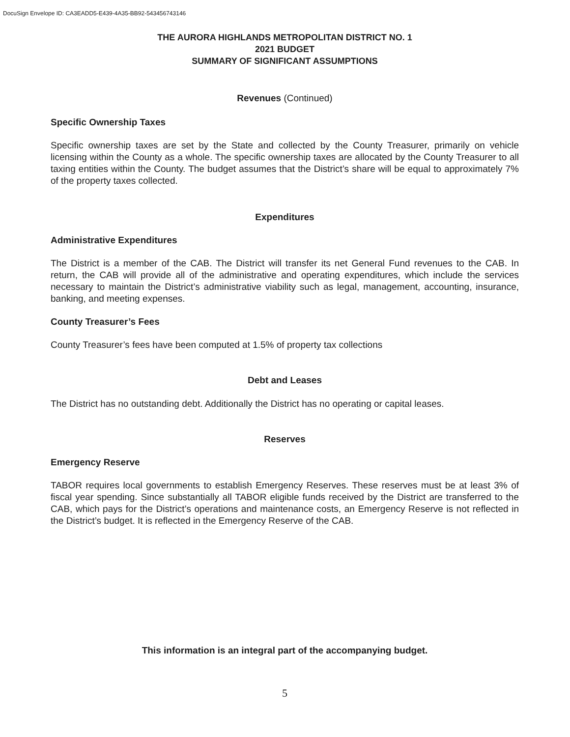DocuSign Envelope ID: CA3EADD5-E439-4A35-BB92-543456743146
THE AURORA HIGHLANDS METROPOLITAN DISTRICT NO. 1
2021 BUDGET
SUMMARY OF SIGNIFICANT ASSUMPTIONS
Revenues (Continued)
Specific Ownership Taxes
Specific ownership taxes are set by the State and collected by the County Treasurer, primarily on vehicle licensing within the County as a whole. The specific ownership taxes are allocated by the County Treasurer to all taxing entities within the County. The budget assumes that the District’s share will be equal to approximately 7% of the property taxes collected.
Expenditures
Administrative Expenditures
The District is a member of the CAB. The District will transfer its net General Fund revenues to the CAB. In return, the CAB will provide all of the administrative and operating expenditures, which include the services necessary to maintain the District’s administrative viability such as legal, management, accounting, insurance, banking, and meeting expenses.
County Treasurer’s Fees
County Treasurer’s fees have been computed at 1.5% of property tax collections
Debt and Leases
The District has no outstanding debt. Additionally the District has no operating or capital leases.
Reserves
Emergency Reserve
TABOR requires local governments to establish Emergency Reserves. These reserves must be at least 3% of fiscal year spending. Since substantially all TABOR eligible funds received by the District are transferred to the CAB, which pays for the District’s operations and maintenance costs, an Emergency Reserve is not reflected in the District’s budget. It is reflected in the Emergency Reserve of the CAB.
This information is an integral part of the accompanying budget.
5